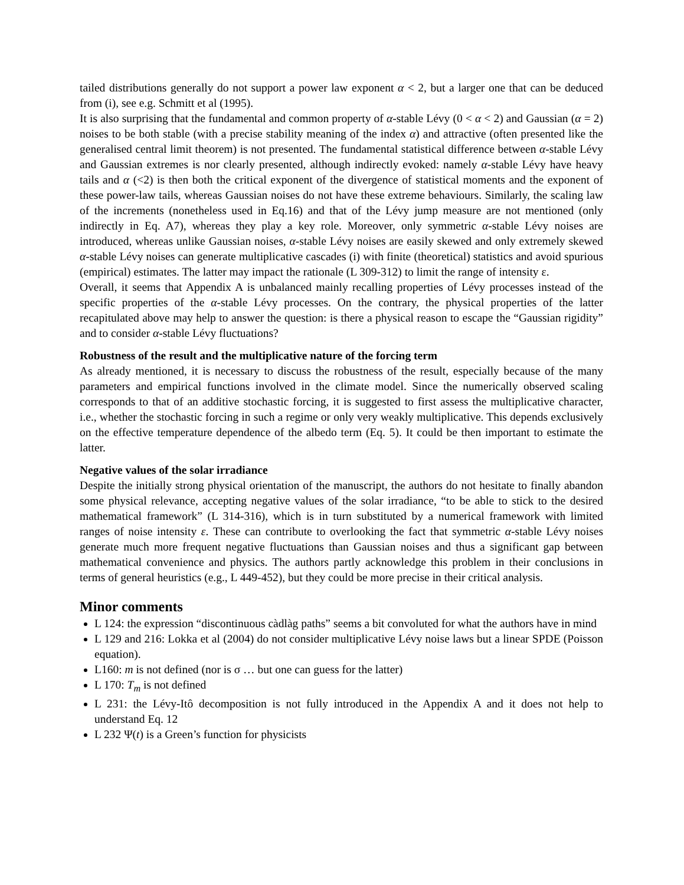tailed distributions generally do not support a power law exponent α < 2, but a larger one that can be deduced from (i), see e.g. Schmitt et al (1995).
It is also surprising that the fundamental and common property of α-stable Lévy (0 < α < 2) and Gaussian (α = 2) noises to be both stable (with a precise stability meaning of the index α) and attractive (often presented like the generalised central limit theorem) is not presented. The fundamental statistical difference between α-stable Lévy and Gaussian extremes is nor clearly presented, although indirectly evoked: namely α-stable Lévy have heavy tails and α (<2) is then both the critical exponent of the divergence of statistical moments and the exponent of these power-law tails, whereas Gaussian noises do not have these extreme behaviours. Similarly, the scaling law of the increments (nonetheless used in Eq.16) and that of the Lévy jump measure are not mentioned (only indirectly in Eq. A7), whereas they play a key role. Moreover, only symmetric α-stable Lévy noises are introduced, whereas unlike Gaussian noises, α-stable Lévy noises are easily skewed and only extremely skewed α-stable Lévy noises can generate multiplicative cascades (i) with finite (theoretical) statistics and avoid spurious (empirical) estimates. The latter may impact the rationale (L 309-312) to limit the range of intensity ε.
Overall, it seems that Appendix A is unbalanced mainly recalling properties of Lévy processes instead of the specific properties of the α-stable Lévy processes. On the contrary, the physical properties of the latter recapitulated above may help to answer the question: is there a physical reason to escape the “Gaussian rigidity” and to consider α-stable Lévy fluctuations?
Robustness of the result and the multiplicative nature of the forcing term
As already mentioned, it is necessary to discuss the robustness of the result, especially because of the many parameters and empirical functions involved in the climate model. Since the numerically observed scaling corresponds to that of an additive stochastic forcing, it is suggested to first assess the multiplicative character, i.e., whether the stochastic forcing in such a regime or only very weakly multiplicative. This depends exclusively on the effective temperature dependence of the albedo term (Eq. 5). It could be then important to estimate the latter.
Negative values of the solar irradiance
Despite the initially strong physical orientation of the manuscript, the authors do not hesitate to finally abandon some physical relevance, accepting negative values of the solar irradiance, “to be able to stick to the desired mathematical framework” (L 314-316), which is in turn substituted by a numerical framework with limited ranges of noise intensity ε. These can contribute to overlooking the fact that symmetric α-stable Lévy noises generate much more frequent negative fluctuations than Gaussian noises and thus a significant gap between mathematical convenience and physics. The authors partly acknowledge this problem in their conclusions in terms of general heuristics (e.g., L 449-452), but they could be more precise in their critical analysis.
Minor comments
L 124: the expression “discontinuous càdlàg paths” seems a bit convoluted for what the authors have in mind
L 129 and 216: Lokka et al (2004) do not consider multiplicative Lévy noise laws but a linear SPDE (Poisson equation).
L160: m is not defined (nor is σ … but one can guess for the latter)
L 170: T<sub>m</sub> is not defined
L 231: the Lévy-Itô decomposition is not fully introduced in the Appendix A and it does not help to understand Eq. 12
L 232 Ψ(t) is a Green’s function for physicists